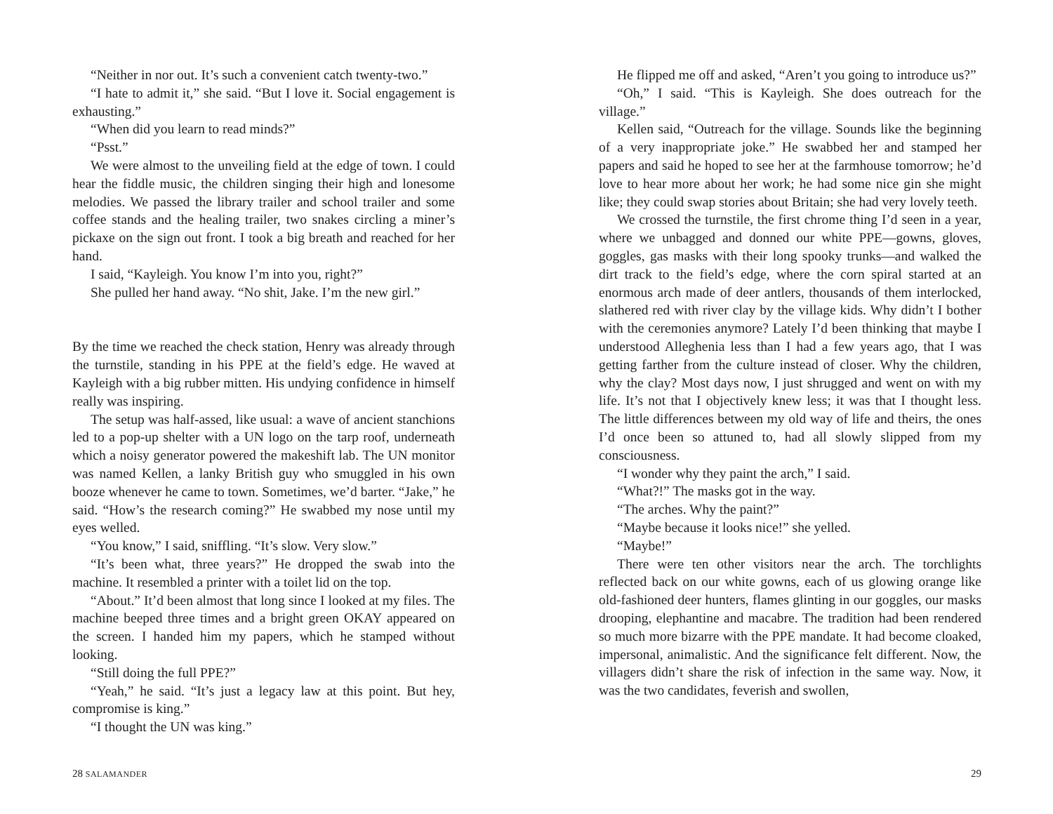“Neither in nor out. It’s such a convenient catch twenty-two.”
“I hate to admit it,” she said. “But I love it. Social engagement is exhausting.”
“When did you learn to read minds?”
“Psst.”
We were almost to the unveiling field at the edge of town. I could hear the fiddle music, the children singing their high and lonesome melodies. We passed the library trailer and school trailer and some coffee stands and the healing trailer, two snakes circling a miner’s pickaxe on the sign out front. I took a big breath and reached for her hand.
I said, “Kayleigh. You know I’m into you, right?”
She pulled her hand away. “No shit, Jake. I’m the new girl.”
By the time we reached the check station, Henry was already through the turnstile, standing in his PPE at the field’s edge. He waved at Kayleigh with a big rubber mitten. His undying confidence in himself really was inspiring.
The setup was half-assed, like usual: a wave of ancient stanchions led to a pop-up shelter with a UN logo on the tarp roof, underneath which a noisy generator powered the makeshift lab. The UN monitor was named Kellen, a lanky British guy who smuggled in his own booze whenever he came to town. Sometimes, we’d barter. “Jake,” he said. “How’s the research coming?” He swabbed my nose until my eyes welled.
“You know,” I said, sniffling. “It’s slow. Very slow.”
“It’s been what, three years?” He dropped the swab into the machine. It resembled a printer with a toilet lid on the top.
“About.” It’d been almost that long since I looked at my files. The machine beeped three times and a bright green OKAY appeared on the screen. I handed him my papers, which he stamped without looking.
“Still doing the full PPE?”
“Yeah,” he said. “It’s just a legacy law at this point. But hey, compromise is king.”
“I thought the UN was king.”
28 SALAMANDER
He flipped me off and asked, “Aren’t you going to introduce us?”
“Oh,” I said. “This is Kayleigh. She does outreach for the village.”
Kellen said, “Outreach for the village. Sounds like the beginning of a very inappropriate joke.” He swabbed her and stamped her papers and said he hoped to see her at the farmhouse tomorrow; he’d love to hear more about her work; he had some nice gin she might like; they could swap stories about Britain; she had very lovely teeth.
We crossed the turnstile, the first chrome thing I’d seen in a year, where we unbagged and donned our white PPE—gowns, gloves, goggles, gas masks with their long spooky trunks—and walked the dirt track to the field’s edge, where the corn spiral started at an enormous arch made of deer antlers, thousands of them interlocked, slathered red with river clay by the village kids. Why didn’t I bother with the ceremonies anymore? Lately I’d been thinking that maybe I understood Alleghenia less than I had a few years ago, that I was getting farther from the culture instead of closer. Why the children, why the clay? Most days now, I just shrugged and went on with my life. It’s not that I objectively knew less; it was that I thought less. The little differences between my old way of life and theirs, the ones I’d once been so attuned to, had all slowly slipped from my consciousness.
“I wonder why they paint the arch,” I said.
“What?!” The masks got in the way.
“The arches. Why the paint?”
“Maybe because it looks nice!” she yelled.
“Maybe!”
There were ten other visitors near the arch. The torchlights reflected back on our white gowns, each of us glowing orange like old-fashioned deer hunters, flames glinting in our goggles, our masks drooping, elephantine and macabre. The tradition had been rendered so much more bizarre with the PPE mandate. It had become cloaked, impersonal, animalistic. And the significance felt different. Now, the villagers didn’t share the risk of infection in the same way. Now, it was the two candidates, feverish and swollen,
29